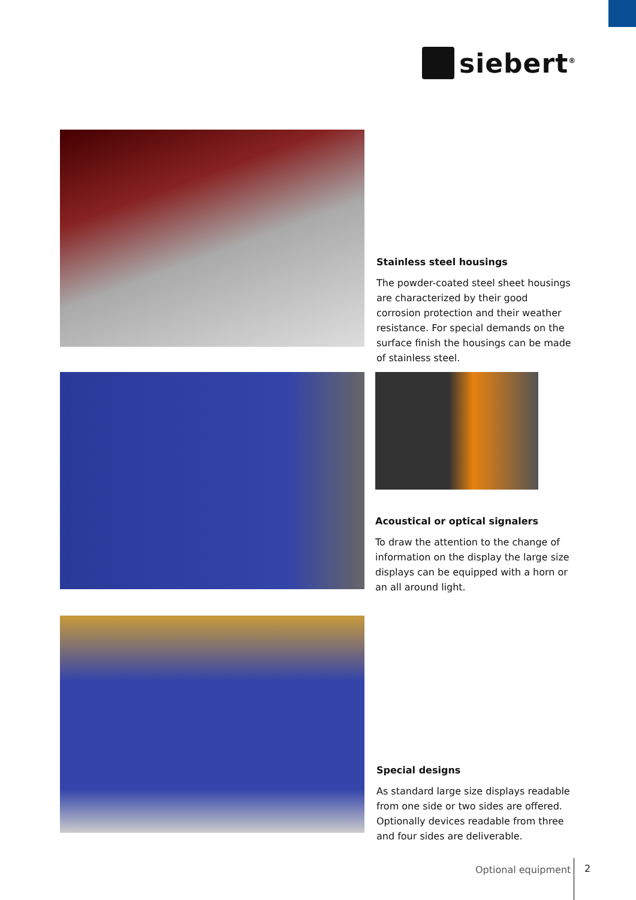siebert<sup>®</sup>
Stainless steel housings
The powder-coated steel sheet housings are characterized by their good corrosion protection and their weather resistance. For special demands on the surface finish the housings can be made of stainless steel.
Acoustical or optical signalers
To draw the attention to the change of information on the display the large size displays can be equipped with a horn or an all around light.
Special designs
As standard large size displays readable from one side or two sides are offered. Optionally devices readable from three and four sides are deliverable.
Optional equipment 2